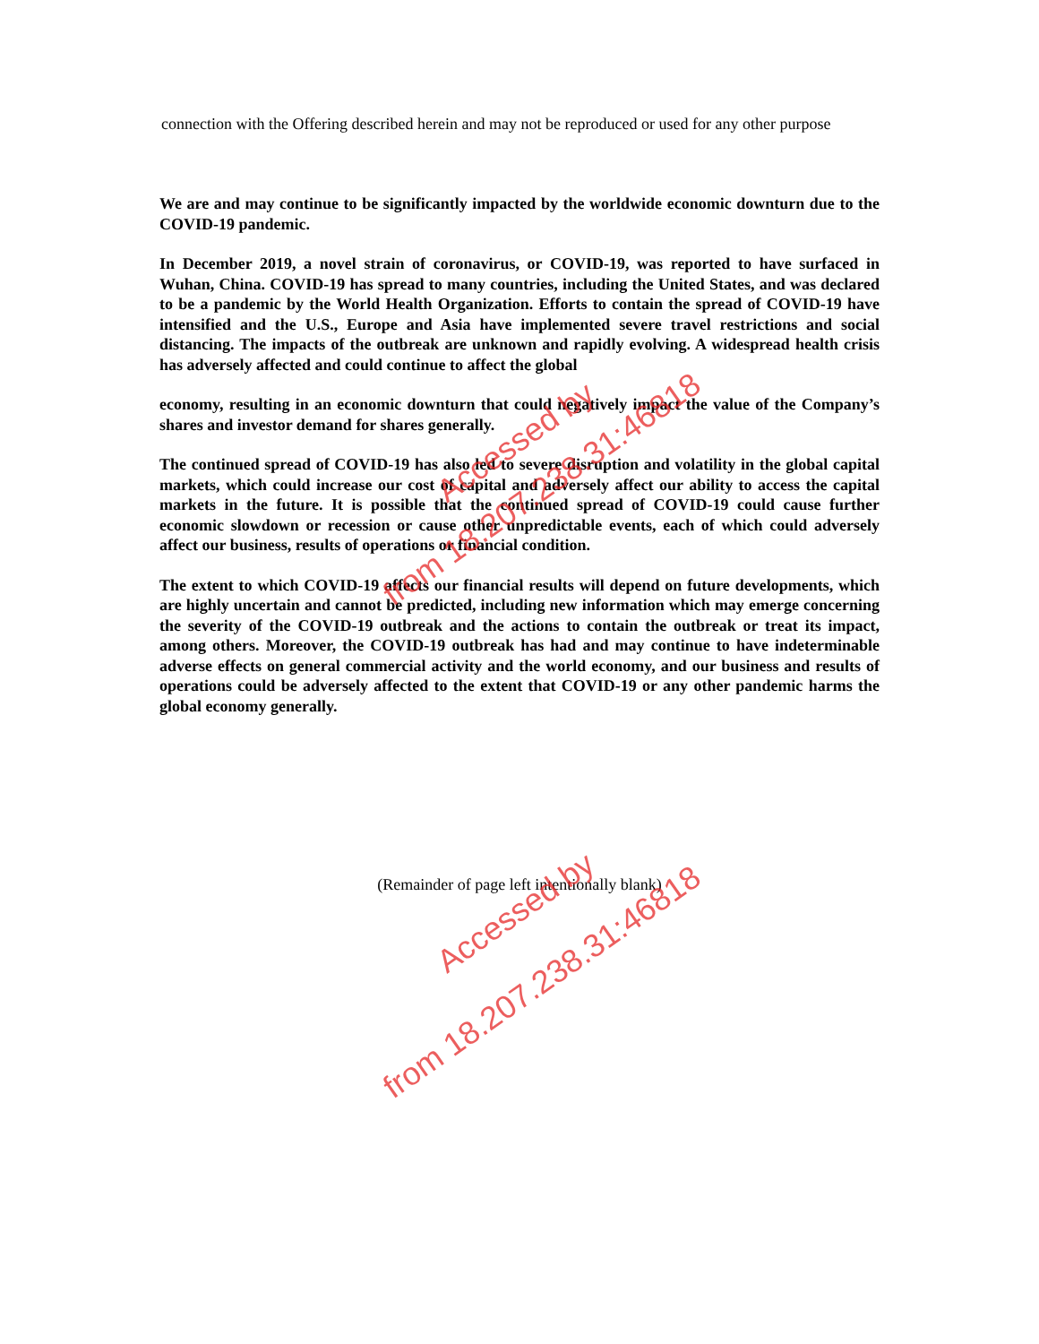connection with the Offering described herein and may not be reproduced or used for any other purpose
We are and may continue to be significantly impacted by the worldwide economic downturn due to the COVID-19 pandemic.
In December 2019, a novel strain of coronavirus, or COVID-19, was reported to have surfaced in Wuhan, China. COVID-19 has spread to many countries, including the United States, and was declared to be a pandemic by the World Health Organization. Efforts to contain the spread of COVID-19 have intensified and the U.S., Europe and Asia have implemented severe travel restrictions and social distancing. The impacts of the outbreak are unknown and rapidly evolving. A widespread health crisis has adversely affected and could continue to affect the global
economy, resulting in an economic downturn that could negatively impact the value of the Company’s shares and investor demand for shares generally.
The continued spread of COVID-19 has also led to severe disruption and volatility in the global capital markets, which could increase our cost of capital and adversely affect our ability to access the capital markets in the future. It is possible that the continued spread of COVID-19 could cause further economic slowdown or recession or cause other unpredictable events, each of which could adversely affect our business, results of operations or financial condition.
The extent to which COVID-19 affects our financial results will depend on future developments, which are highly uncertain and cannot be predicted, including new information which may emerge concerning the severity of the COVID-19 outbreak and the actions to contain the outbreak or treat its impact, among others. Moreover, the COVID-19 outbreak has had and may continue to have indeterminable adverse effects on general commercial activity and the world economy, and our business and results of operations could be adversely affected to the extent that COVID-19 or any other pandemic harms the global economy generally.
(Remainder of page left intentionally blank)
Accessed by
from 18.207.238.31:46818
Accessed by
from 18.207.238.31:46818